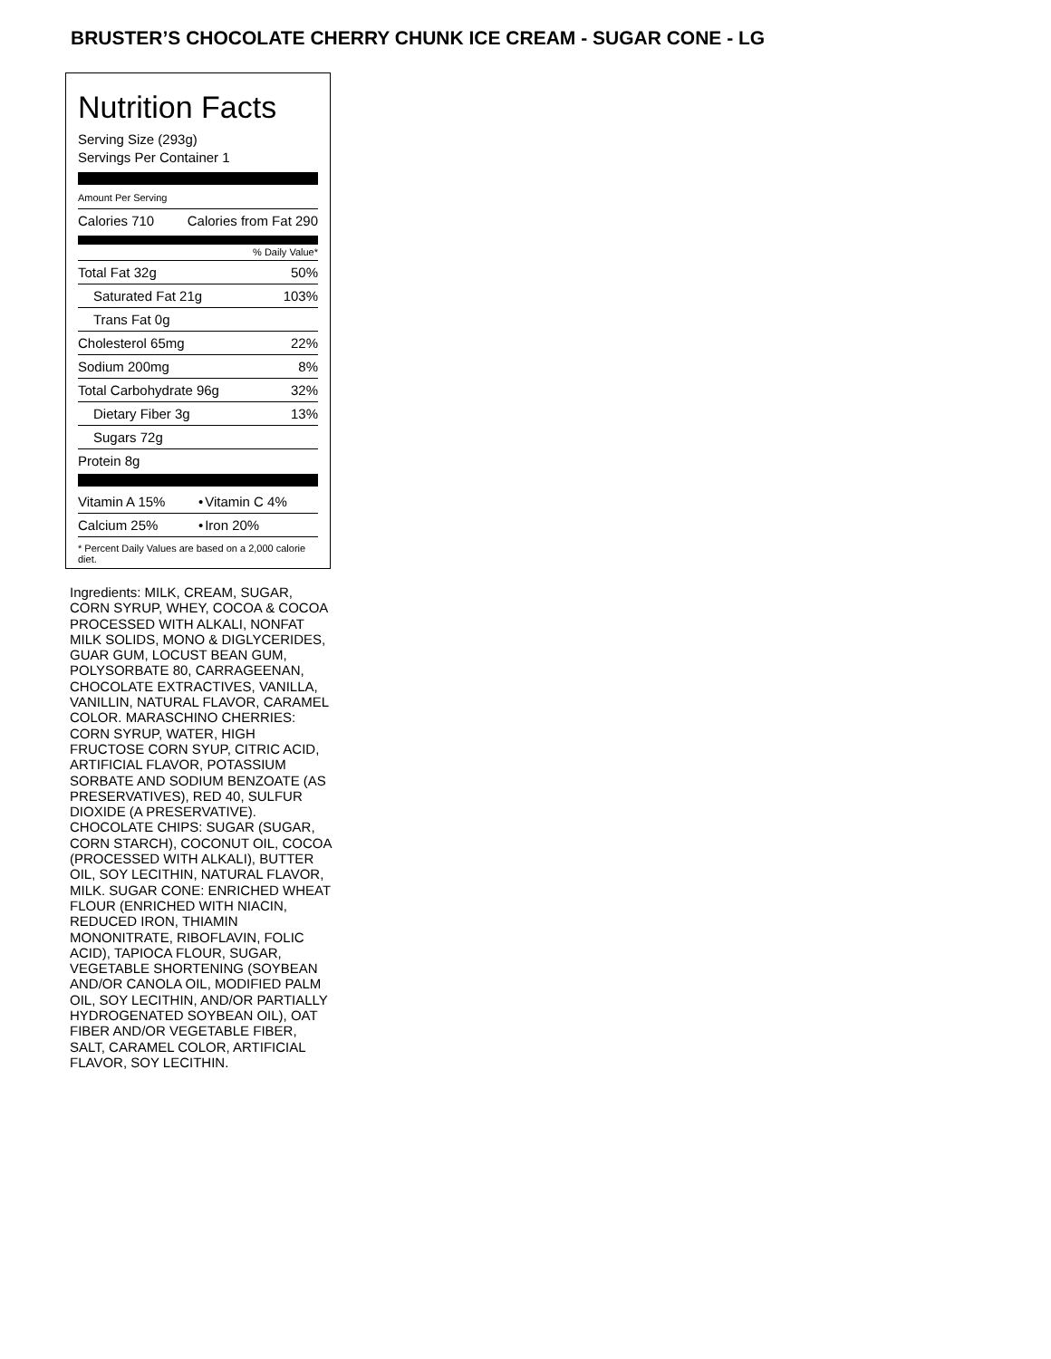BRUSTER’S CHOCOLATE CHERRY CHUNK ICE CREAM - SUGAR CONE - LG
Nutrition Facts
Serving Size (293g)
Servings Per Container 1
Amount Per Serving
| Calories 710 | Calories from Fat 290 |
% Daily Value*
| Total Fat 32g | 50% |
| Saturated Fat 21g | 103% |
| Trans Fat 0g | |
| Cholesterol 65mg | 22% |
| Sodium 200mg | 8% |
| Total Carbohydrate 96g | 32% |
| Dietary Fiber 3g | 13% |
| Sugars 72g | |
| Protein 8g | |
| Vitamin A 15% | • | Vitamin C 4% |
| Calcium 25% | • | Iron 20% |
* Percent Daily Values are based on a 2,000 calorie diet.
Ingredients: MILK, CREAM, SUGAR, CORN SYRUP, WHEY, COCOA & COCOA PROCESSED WITH ALKALI, NONFAT MILK SOLIDS, MONO & DIGLYCERIDES, GUAR GUM, LOCUST BEAN GUM, POLYSORBATE 80, CARRAGEENAN, CHOCOLATE EXTRACTIVES, VANILLA, VANILLIN, NATURAL FLAVOR, CARAMEL COLOR. MARASCHINO CHERRIES: CORN SYRUP, WATER, HIGH FRUCTOSE CORN SYUP, CITRIC ACID, ARTIFICIAL FLAVOR, POTASSIUM SORBATE AND SODIUM BENZOATE (AS PRESERVATIVES), RED 40, SULFUR DIOXIDE (A PRESERVATIVE). CHOCOLATE CHIPS: SUGAR (SUGAR, CORN STARCH), COCONUT OIL, COCOA (PROCESSED WITH ALKALI), BUTTER OIL, SOY LECITHIN, NATURAL FLAVOR, MILK. SUGAR CONE: ENRICHED WHEAT FLOUR (ENRICHED WITH NIACIN, REDUCED IRON, THIAMIN MONONITRATE, RIBOFLAVIN, FOLIC ACID), TAPIOCA FLOUR, SUGAR, VEGETABLE SHORTENING (SOYBEAN AND/OR CANOLA OIL, MODIFIED PALM OIL, SOY LECITHIN, AND/OR PARTIALLY HYDROGENATED SOYBEAN OIL), OAT FIBER AND/OR VEGETABLE FIBER, SALT, CARAMEL COLOR, ARTIFICIAL FLAVOR, SOY LECITHIN.